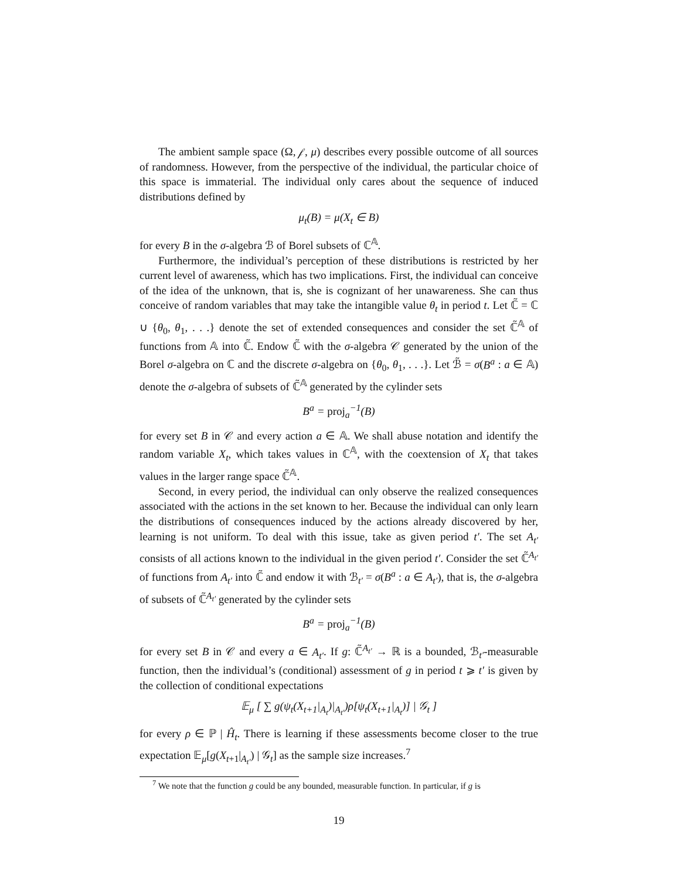The ambient sample space (Ω, 𝒻, μ) describes every possible outcome of all sources of randomness. However, from the perspective of the individual, the particular choice of this space is immaterial. The individual only cares about the sequence of induced distributions defined by
μ<sub>t</sub>(B) = μ(X<sub>t</sub> ∈ B)
for every B in the σ-algebra ℬ of Borel subsets of ℂ<sup>𝔸</sup>.
Furthermore, the individual’s perception of these distributions is restricted by her current level of awareness, which has two implications. First, the individual can conceive of the idea of the unknown, that is, she is cognizant of her unawareness. She can thus conceive of random variables that may take the intangible value θ<sub>t</sub> in period t. Let ℂ̃ = ℂ ∪ {θ<sub>0</sub>, θ<sub>1</sub>, . . .} denote the set of extended consequences and consider the set ℂ̃<sup>𝔸</sup> of functions from 𝔸 into ℂ̃. Endow ℂ̃ with the σ-algebra 𝒞 generated by the union of the Borel σ-algebra on ℂ and the discrete σ-algebra on {θ<sub>0</sub>, θ<sub>1</sub>, . . .}. Let ℬ̃ = σ(B<sup>a</sup> : a ∈ 𝔸) denote the σ-algebra of subsets of ℂ̃<sup>𝔸</sup> generated by the cylinder sets
B<sup>a</sup> = proj<sub>a</sub><sup>−1</sup>(B)
for every set B in 𝒞 and every action a ∈ 𝔸. We shall abuse notation and identify the random variable X<sub>t</sub>, which takes values in ℂ<sup>𝔸</sup>, with the coextension of X<sub>t</sub> that takes values in the larger range space ℂ̃<sup>𝔸</sup>.
Second, in every period, the individual can only observe the realized consequences associated with the actions in the set known to her. Because the individual can only learn the distributions of consequences induced by the actions already discovered by her, learning is not uniform. To deal with this issue, take as given period t′. The set A<sub>t′</sub> consists of all actions known to the individual in the given period t′. Consider the set ℂ̃<sup>A<sub>t′</sub></sup> of functions from A<sub>t′</sub> into ℂ̃ and endow it with ℬ<sub>t′</sub> = σ(B<sup>a</sup> : a ∈ A<sub>t′</sub>), that is, the σ-algebra of subsets of ℂ̃<sup>A<sub>t′</sub></sup> generated by the cylinder sets
B<sup>a</sup> = proj<sub>a</sub><sup>−1</sup>(B)
for every set B in 𝒞 and every a ∈ A<sub>t′</sub>. If g: ℂ̃<sup>A<sub>t′</sub></sup> → ℝ is a bounded, ℬ<sub>t′</sub>-measurable function, then the individual’s (conditional) assessment of g in period t ⩾ t′ is given by the collection of conditional expectations
𝔼<sub>μ</sub> [ ∑ g(ψ<sub>t</sub>(X<sub>t+1</sub>|<sub>A<sub>t</sub></sub>)|<sub>A<sub>t′</sub></sub>)ρ[ψ<sub>t</sub>(X<sub>t+1</sub>|<sub>A<sub>t</sub></sub>)] | 𝒢<sub>t</sub> ]
for every ρ ∈ ℙ | Ĥ<sub>t</sub>. There is learning if these assessments become closer to the true expectation 𝔼<sub>μ</sub>[g(X<sub>t+1</sub>|<sub>A<sub>t′</sub></sub>) | 𝒢<sub>t</sub>] as the sample size increases.<sup>7</sup>
<sup>7</sup> We note that the function g could be any bounded, measurable function. In particular, if g is
19